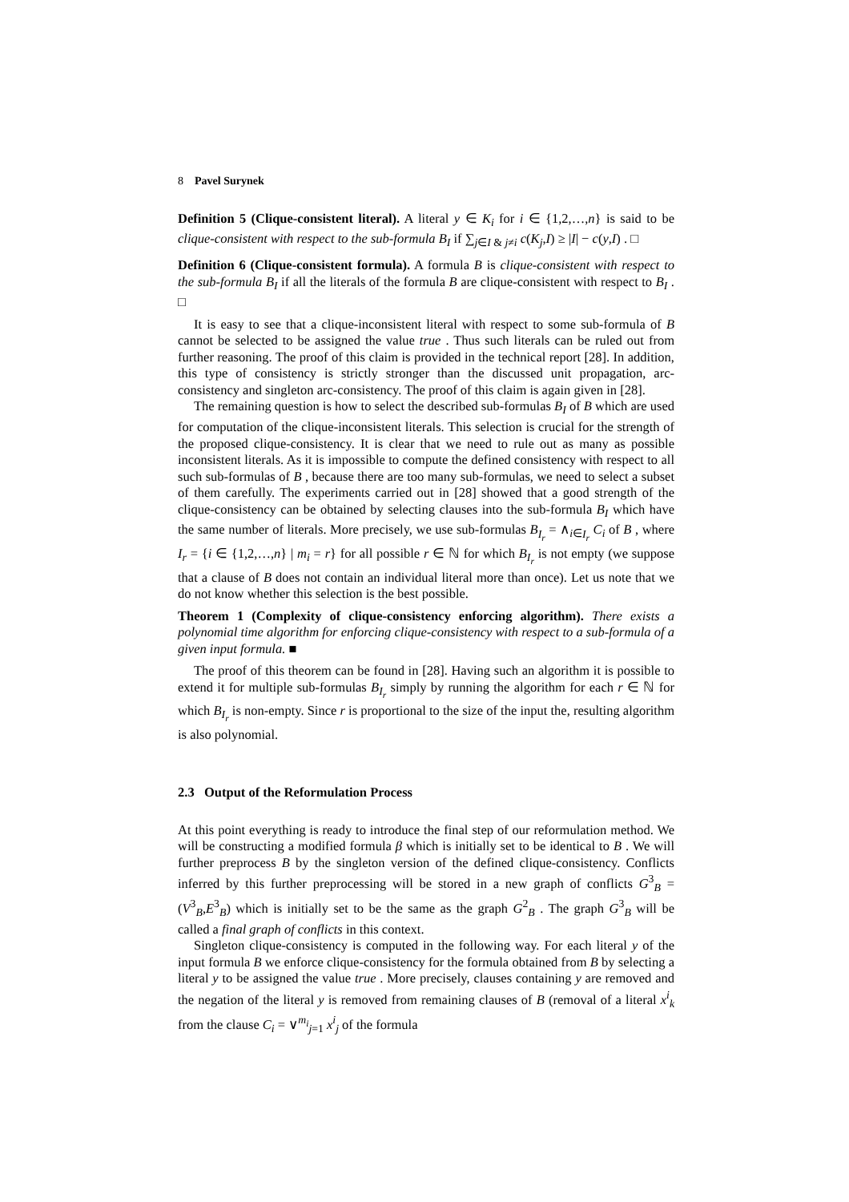8 Pavel Surynek
Definition 5 (Clique-consistent literal). A literal y ∈ K<sub>i</sub> for i ∈ {1,2,…,n} is said to be clique-consistent with respect to the sub-formula B<sub>I</sub> if ∑<sub>j∈I & j≠i</sub> c(K<sub>j</sub>,I) ≥ |I| − c(y,I) . □
Definition 6 (Clique-consistent formula). A formula B is clique-consistent with respect to the sub-formula B<sub>I</sub> if all the literals of the formula B are clique-consistent with respect to B<sub>I</sub> . □
It is easy to see that a clique-inconsistent literal with respect to some sub-formula of B cannot be selected to be assigned the value true . Thus such literals can be ruled out from further reasoning. The proof of this claim is provided in the technical report [28]. In addition, this type of consistency is strictly stronger than the discussed unit propagation, arc-consistency and singleton arc-consistency. The proof of this claim is again given in [28].
The remaining question is how to select the described sub-formulas B<sub>I</sub> of B which are used for computation of the clique-inconsistent literals. This selection is crucial for the strength of the proposed clique-consistency. It is clear that we need to rule out as many as possible inconsistent literals. As it is impossible to compute the defined consistency with respect to all such sub-formulas of B , because there are too many sub-formulas, we need to select a subset of them carefully. The experiments carried out in [28] showed that a good strength of the clique-consistency can be obtained by selecting clauses into the sub-formula B<sub>I</sub> which have the same number of literals. More precisely, we use sub-formulas B<sub>I<sub>r</sub></sub> = ∧<sub>i∈I<sub>r</sub></sub> C<sub>i</sub> of B , where I<sub>r</sub> = {i ∈ {1,2,…,n} | m<sub>i</sub> = r} for all possible r ∈ ℕ for which B<sub>I<sub>r</sub></sub> is not empty (we suppose that a clause of B does not contain an individual literal more than once). Let us note that we do not know whether this selection is the best possible.
Theorem 1 (Complexity of clique-consistency enforcing algorithm). There exists a polynomial time algorithm for enforcing clique-consistency with respect to a sub-formula of a given input formula. ■
The proof of this theorem can be found in [28]. Having such an algorithm it is possible to extend it for multiple sub-formulas B<sub>I<sub>r</sub></sub> simply by running the algorithm for each r ∈ ℕ for which B<sub>I<sub>r</sub></sub> is non-empty. Since r is proportional to the size of the input the, resulting algorithm is also polynomial.
2.3 Output of the Reformulation Process
At this point everything is ready to introduce the final step of our reformulation method. We will be constructing a modified formula β which is initially set to be identical to B . We will further preprocess B by the singleton version of the defined clique-consistency. Conflicts inferred by this further preprocessing will be stored in a new graph of conflicts G<sup>3</sup><sub>B</sub> = (V<sup>3</sup><sub>B</sub>,E<sup>3</sup><sub>B</sub>) which is initially set to be the same as the graph G<sup>2</sup><sub>B</sub> . The graph G<sup>3</sup><sub>B</sub> will be called a final graph of conflicts in this context.
Singleton clique-consistency is computed in the following way. For each literal y of the input formula B we enforce clique-consistency for the formula obtained from B by selecting a literal y to be assigned the value true . More precisely, clauses containing y are removed and the negation of the literal y is removed from remaining clauses of B (removal of a literal x<sup>i</sup><sub>k</sub> from the clause C<sub>i</sub> = ∨<sup>m<sub>i</sub></sup><sub>j=1</sub> x<sup>i</sup><sub>j</sub> of the formula